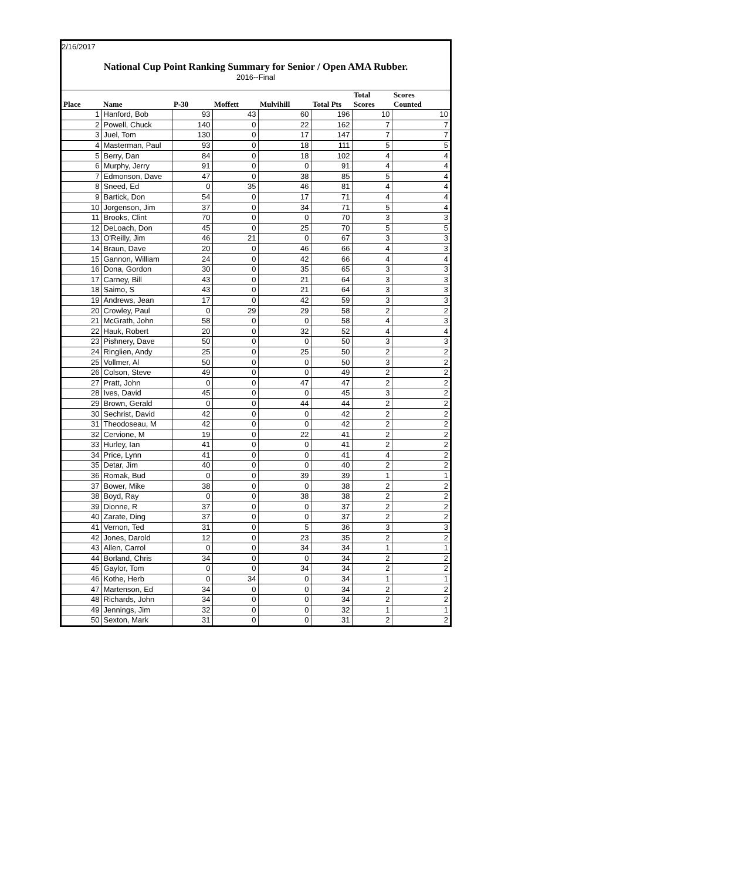2/16/2017
National Cup Point Ranking Summary for Senior / Open AMA Rubber.
2016--Final
| Place | Name | P-30 | Moffett | Mulvihill | Total Pts | Total Scores | Scores Counted |
| --- | --- | --- | --- | --- | --- | --- | --- |
| 1 | Hanford, Bob | 93 | 43 | 60 | 196 | 10 | 10 |
| 2 | Powell, Chuck | 140 | 0 | 22 | 162 | 7 | 7 |
| 3 | Juel, Tom | 130 | 0 | 17 | 147 | 7 | 7 |
| 4 | Masterman, Paul | 93 | 0 | 18 | 111 | 5 | 5 |
| 5 | Berry, Dan | 84 | 0 | 18 | 102 | 4 | 4 |
| 6 | Murphy, Jerry | 91 | 0 | 0 | 91 | 4 | 4 |
| 7 | Edmonson, Dave | 47 | 0 | 38 | 85 | 5 | 4 |
| 8 | Sneed, Ed | 0 | 35 | 46 | 81 | 4 | 4 |
| 9 | Bartick, Don | 54 | 0 | 17 | 71 | 4 | 4 |
| 10 | Jorgenson, Jim | 37 | 0 | 34 | 71 | 5 | 4 |
| 11 | Brooks, Clint | 70 | 0 | 0 | 70 | 3 | 3 |
| 12 | DeLoach, Don | 45 | 0 | 25 | 70 | 5 | 5 |
| 13 | O'Reilly, Jim | 46 | 21 | 0 | 67 | 3 | 3 |
| 14 | Braun, Dave | 20 | 0 | 46 | 66 | 4 | 3 |
| 15 | Gannon, William | 24 | 0 | 42 | 66 | 4 | 4 |
| 16 | Dona, Gordon | 30 | 0 | 35 | 65 | 3 | 3 |
| 17 | Carney, Bill | 43 | 0 | 21 | 64 | 3 | 3 |
| 18 | Saimo, S | 43 | 0 | 21 | 64 | 3 | 3 |
| 19 | Andrews, Jean | 17 | 0 | 42 | 59 | 3 | 3 |
| 20 | Crowley, Paul | 0 | 29 | 29 | 58 | 2 | 2 |
| 21 | McGrath, John | 58 | 0 | 0 | 58 | 4 | 3 |
| 22 | Hauk, Robert | 20 | 0 | 32 | 52 | 4 | 4 |
| 23 | Pishnery, Dave | 50 | 0 | 0 | 50 | 3 | 3 |
| 24 | Ringlien, Andy | 25 | 0 | 25 | 50 | 2 | 2 |
| 25 | Vollmer, Al | 50 | 0 | 0 | 50 | 3 | 2 |
| 26 | Colson, Steve | 49 | 0 | 0 | 49 | 2 | 2 |
| 27 | Pratt, John | 0 | 0 | 47 | 47 | 2 | 2 |
| 28 | Ives, David | 45 | 0 | 0 | 45 | 3 | 2 |
| 29 | Brown, Gerald | 0 | 0 | 44 | 44 | 2 | 2 |
| 30 | Sechrist, David | 42 | 0 | 0 | 42 | 2 | 2 |
| 31 | Theodoseau, M | 42 | 0 | 0 | 42 | 2 | 2 |
| 32 | Cervione, M | 19 | 0 | 22 | 41 | 2 | 2 |
| 33 | Hurley, Ian | 41 | 0 | 0 | 41 | 2 | 2 |
| 34 | Price, Lynn | 41 | 0 | 0 | 41 | 4 | 2 |
| 35 | Detar, Jim | 40 | 0 | 0 | 40 | 2 | 2 |
| 36 | Romak, Bud | 0 | 0 | 39 | 39 | 1 | 1 |
| 37 | Bower, Mike | 38 | 0 | 0 | 38 | 2 | 2 |
| 38 | Boyd, Ray | 0 | 0 | 38 | 38 | 2 | 2 |
| 39 | Dionne, R | 37 | 0 | 0 | 37 | 2 | 2 |
| 40 | Zarate, Ding | 37 | 0 | 0 | 37 | 2 | 2 |
| 41 | Vernon, Ted | 31 | 0 | 5 | 36 | 3 | 3 |
| 42 | Jones, Darold | 12 | 0 | 23 | 35 | 2 | 2 |
| 43 | Allen, Carrol | 0 | 0 | 34 | 34 | 1 | 1 |
| 44 | Borland, Chris | 34 | 0 | 0 | 34 | 2 | 2 |
| 45 | Gaylor, Tom | 0 | 0 | 34 | 34 | 2 | 2 |
| 46 | Kothe, Herb | 0 | 34 | 0 | 34 | 1 | 1 |
| 47 | Martenson, Ed | 34 | 0 | 0 | 34 | 2 | 2 |
| 48 | Richards, John | 34 | 0 | 0 | 34 | 2 | 2 |
| 49 | Jennings, Jim | 32 | 0 | 0 | 32 | 1 | 1 |
| 50 | Sexton, Mark | 31 | 0 | 0 | 31 | 2 | 2 |